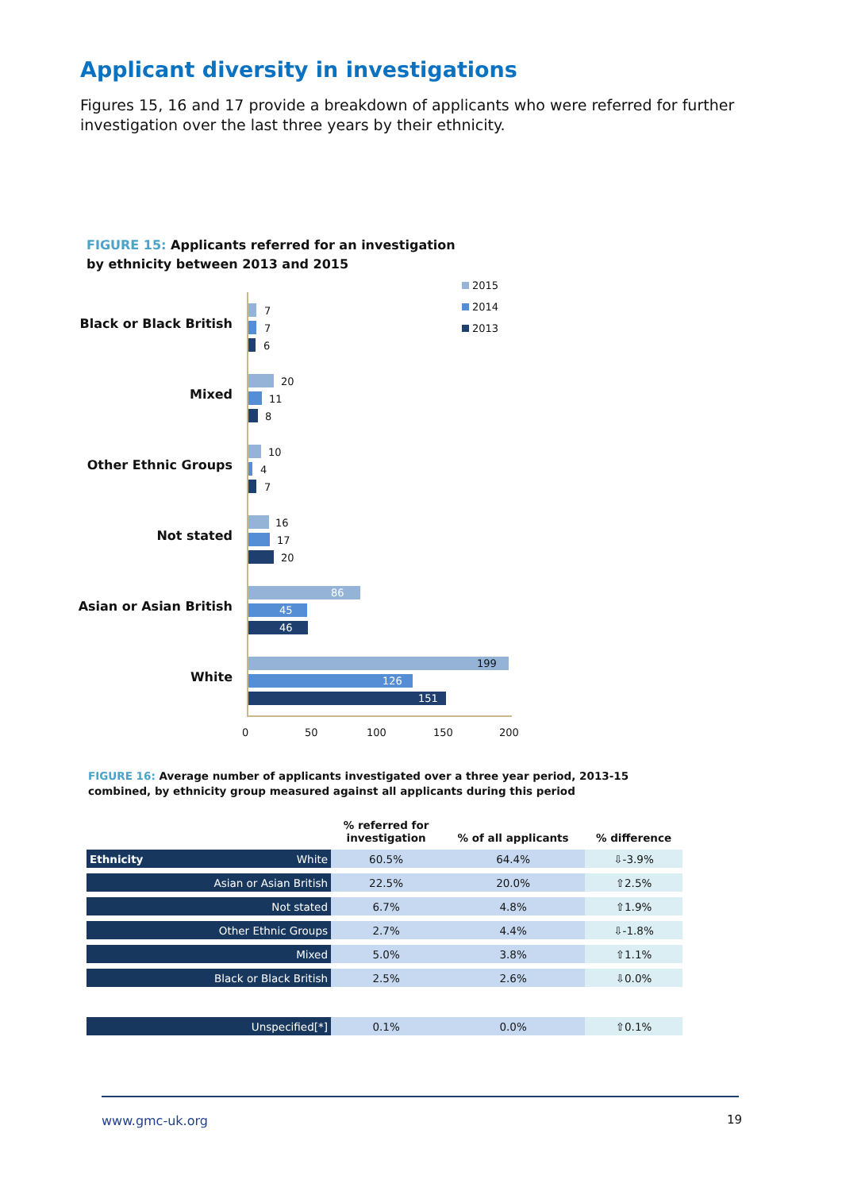Applicant diversity in investigations
Figures 15, 16 and 17 provide a breakdown of applicants who were referred for further investigation over the last three years by their ethnicity.
FIGURE 15: Applicants referred for an investigation
by ethnicity between 2013 and 2015
2015
2014
2013
Black or Black British
7
7
6
Mixed
20
11
8
Other Ethnic Groups
10
4
7
Not stated
16
17
20
Asian or Asian British
86
45
46
White
199
126
151
0 50 100 150 200
FIGURE 16: Average number of applicants investigated over a three year period, 2013-15 combined, by ethnicity group measured against all applicants during this period
| | % referred for investigation | % of all applicants | % difference |
| --- | --- | --- | --- |
| Ethnicity White | 60.5% | 64.4% | ⇩-3.9% |
| Asian or Asian British | 22.5% | 20.0% | ⇧2.5% |
| Not stated | 6.7% | 4.8% | ⇧1.9% |
| Other Ethnic Groups | 2.7% | 4.4% | ⇩-1.8% |
| Mixed | 5.0% | 3.8% | ⇧1.1% |
| Black or Black British | 2.5% | 2.6% | ⇩0.0% |
| Unspecified[*] | 0.1% | 0.0% | ⇧0.1% |
www.gmc-uk.org 19